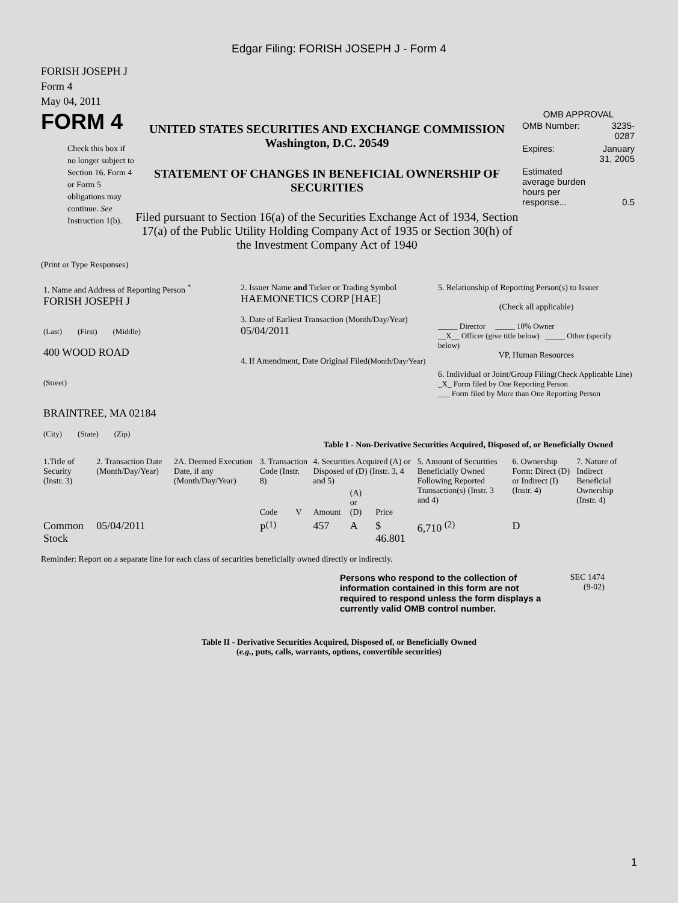Edgar Filing: FORISH JOSEPH J - Form 4
FORISH JOSEPH J
Form 4
May 04, 2011
FORM 4
Check this box if no longer subject to Section 16. Form 4 or Form 5 obligations may continue. See Instruction 1(b).
UNITED STATES SECURITIES AND EXCHANGE COMMISSION
Washington, D.C. 20549
STATEMENT OF CHANGES IN BENEFICIAL OWNERSHIP OF SECURITIES
Filed pursuant to Section 16(a) of the Securities Exchange Act of 1934, Section 17(a) of the Public Utility Holding Company Act of 1935 or Section 30(h) of the Investment Company Act of 1940
OMB APPROVAL
| OMB Number: | 3235-0287 |
| Expires: | January 31, 2005 |
| Estimated average burden hours per response... | 0.5 |
(Print or Type Responses)
| 1. Name and Address of Reporting Person <sup>*</sup> FORISH JOSEPH J (Last) (First) (Middle) 400 WOOD ROAD (Street) BRAINTREE, MA 02184 (City) (State) (Zip) | 2. Issuer Name and Ticker or Trading Symbol HAEMONETICS CORP [HAE] 3. Date of Earliest Transaction (Month/Day/Year) 05/04/2011 4. If Amendment, Date Original Filed (Month/Day/Year) | 5. Relationship of Reporting Person(s) to Issuer (Check all applicable) _____ Director _____ 10% Owner __X__ Officer (give title below) _____ Other (specify below) VP, Human Resources 6. Individual or Joint/Group Filing (Check Applicable Line) _X_ Form filed by One Reporting Person ___ Form filed by More than One Reporting Person |
Table I - Non-Derivative Securities Acquired, Disposed of, or Beneficially Owned
| 1.Title of Security (Instr. 3) | 2. Transaction Date (Month/Day/Year) | 2A. Deemed Execution Date, if any (Month/Day/Year) | 3. Transaction Code (Instr. 8) | | 4. Securities Acquired (A) or Disposed of (D) (Instr. 3, 4 and 5) | | | 5. Amount of Securities Beneficially Owned Following Reported Transaction(s) (Instr. 3 and 4) | 6. Ownership Form: Direct (D) or Indirect (I) (Instr. 4) | 7. Nature of Indirect Beneficial Ownership (Instr. 4) |
| --- | --- | --- | --- | --- | --- | --- | --- | --- | --- | --- |
| | | | Code | V | Amount | (A) or (D) | Price | | | |
| Common Stock | 05/04/2011 | | P<sup>(1)</sup> | | 457 | A | $ 46.801 | 6,710 <sup>(2)</sup> | D | |
Reminder: Report on a separate line for each class of securities beneficially owned directly or indirectly.
Persons who respond to the collection of information contained in this form are not required to respond unless the form displays a currently valid OMB control number.
SEC 1474
(9-02)
Table II - Derivative Securities Acquired, Disposed of, or Beneficially Owned
(e.g., puts, calls, warrants, options, convertible securities)
1